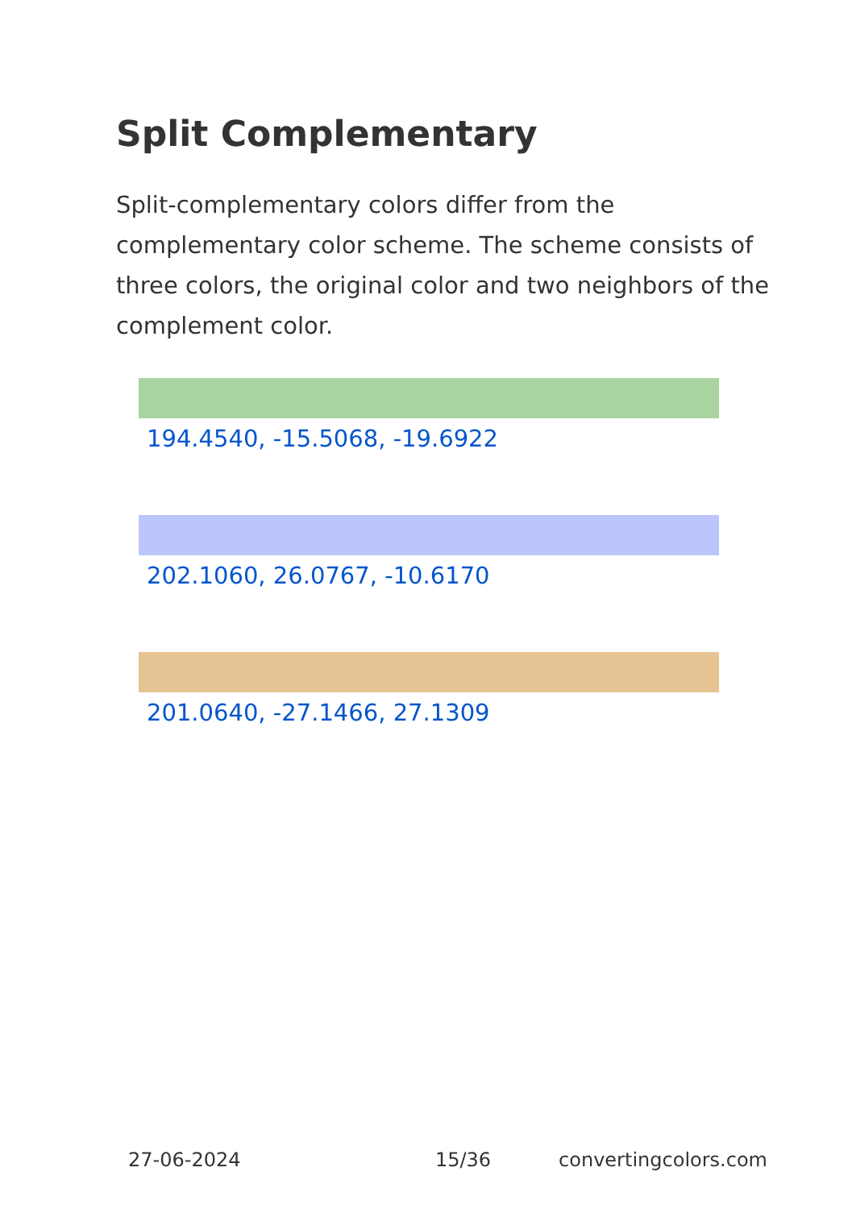Split Complementary
Split-complementary colors differ from the complementary color scheme. The scheme consists of three colors, the original color and two neighbors of the complement color.
194.4540, -15.5068, -19.6922
202.1060, 26.0767, -10.6170
201.0640, -27.1466, 27.1309
27-06-2024 15/36 convertingcolors.com